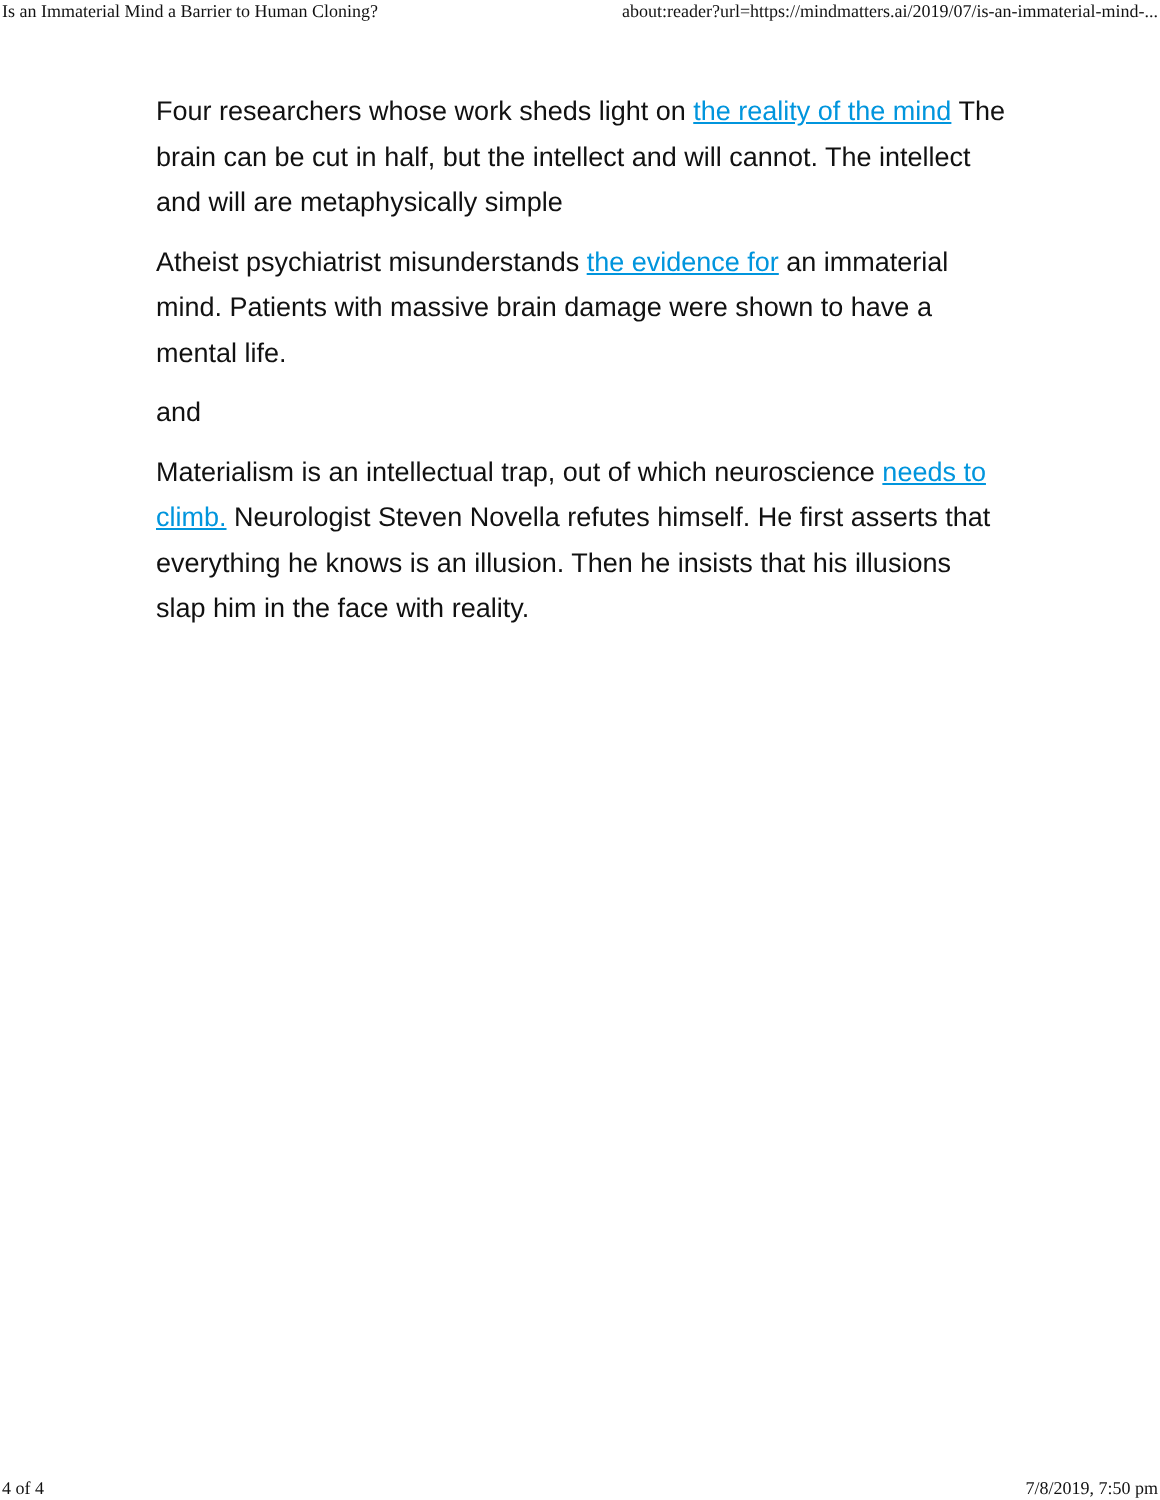Is an Immaterial Mind a Barrier to Human Cloning? about:reader?url=https://mindmatters.ai/2019/07/is-an-immaterial-mind-...
Four researchers whose work sheds light on the reality of the mind The brain can be cut in half, but the intellect and will cannot. The intellect and will are metaphysically simple
Atheist psychiatrist misunderstands the evidence for an immaterial mind. Patients with massive brain damage were shown to have a mental life.
and
Materialism is an intellectual trap, out of which neuroscience needs to climb. Neurologist Steven Novella refutes himself. He first asserts that everything he knows is an illusion. Then he insists that his illusions slap him in the face with reality.
4 of 4 7/8/2019, 7:50 pm